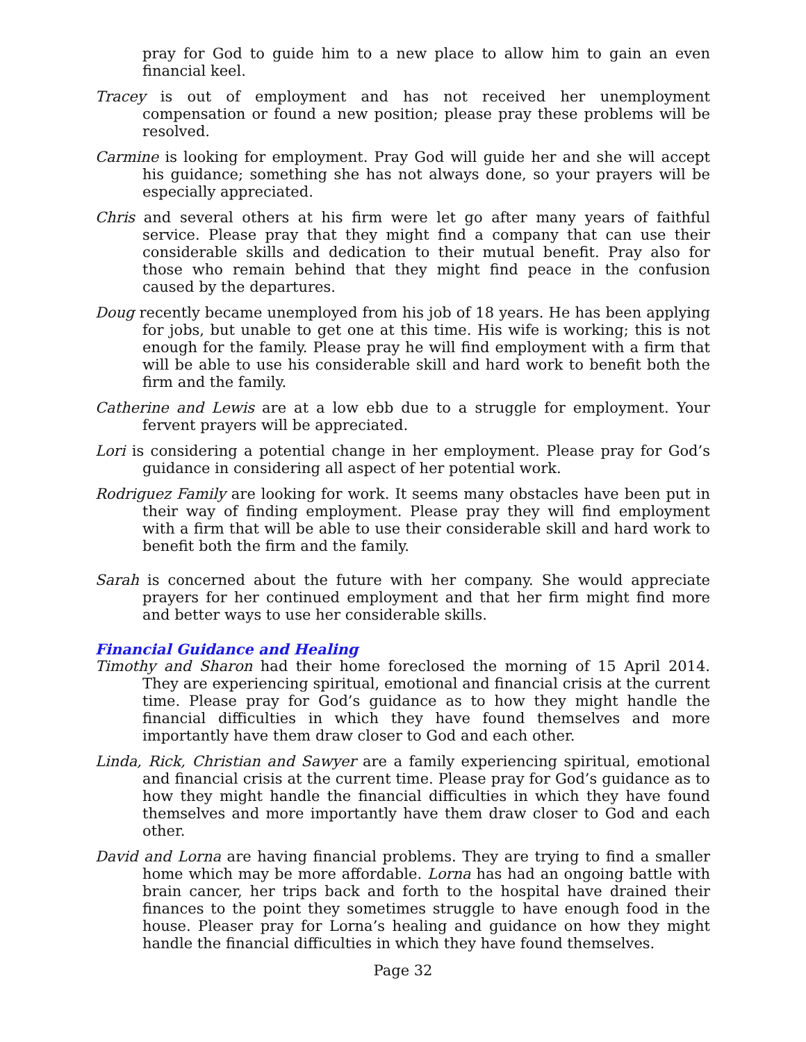pray for God to guide him to a new place to allow him to gain an even financial keel.
Tracey is out of employment and has not received her unemployment compensation or found a new position; please pray these problems will be resolved.
Carmine is looking for employment. Pray God will guide her and she will accept his guidance; something she has not always done, so your prayers will be especially appreciated.
Chris and several others at his firm were let go after many years of faithful service. Please pray that they might find a company that can use their considerable skills and dedication to their mutual benefit. Pray also for those who remain behind that they might find peace in the confusion caused by the departures.
Doug recently became unemployed from his job of 18 years. He has been applying for jobs, but unable to get one at this time. His wife is working; this is not enough for the family. Please pray he will find employment with a firm that will be able to use his considerable skill and hard work to benefit both the firm and the family.
Catherine and Lewis are at a low ebb due to a struggle for employment. Your fervent prayers will be appreciated.
Lori is considering a potential change in her employment. Please pray for God’s guidance in considering all aspect of her potential work.
Rodriguez Family are looking for work. It seems many obstacles have been put in their way of finding employment. Please pray they will find employment with a firm that will be able to use their considerable skill and hard work to benefit both the firm and the family.
Sarah is concerned about the future with her company. She would appreciate prayers for her continued employment and that her firm might find more and better ways to use her considerable skills.
Financial Guidance and Healing
Timothy and Sharon had their home foreclosed the morning of 15 April 2014. They are experiencing spiritual, emotional and financial crisis at the current time. Please pray for God’s guidance as to how they might handle the financial difficulties in which they have found themselves and more importantly have them draw closer to God and each other.
Linda, Rick, Christian and Sawyer are a family experiencing spiritual, emotional and financial crisis at the current time. Please pray for God’s guidance as to how they might handle the financial difficulties in which they have found themselves and more importantly have them draw closer to God and each other.
David and Lorna are having financial problems. They are trying to find a smaller home which may be more affordable. Lorna has had an ongoing battle with brain cancer, her trips back and forth to the hospital have drained their finances to the point they sometimes struggle to have enough food in the house. Pleaser pray for Lorna’s healing and guidance on how they might handle the financial difficulties in which they have found themselves.
Page 32